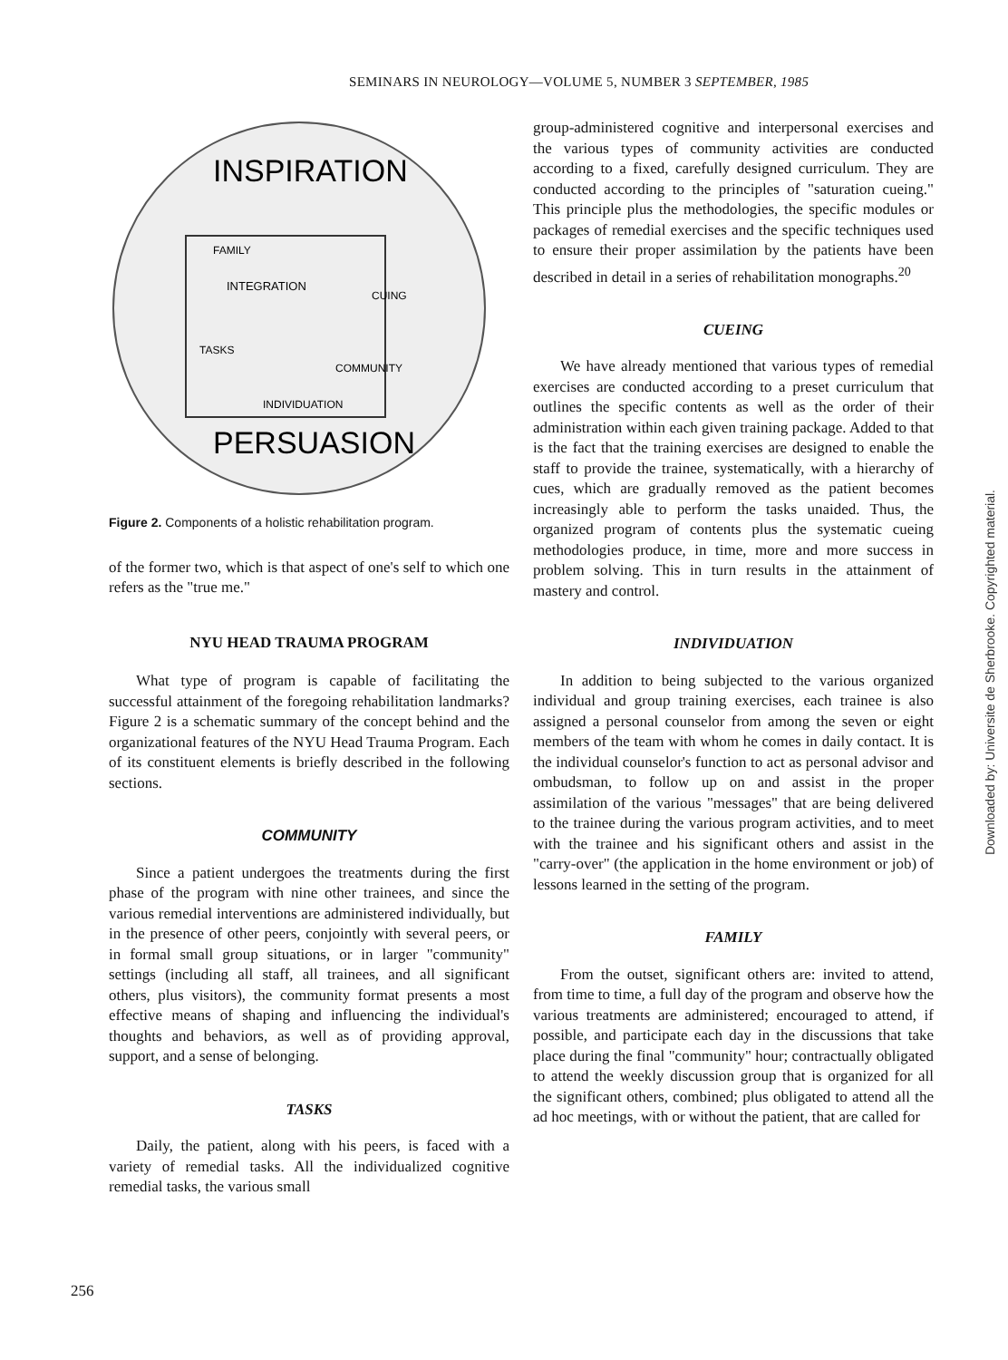SEMINARS IN NEUROLOGY—VOLUME 5, NUMBER 3 SEPTEMBER, 1985
INSPIRATION
PERSUASION
INTEGRATION
FAMILY
INDIVIDUATION
COMMUNITY
TASKS
CUING
Figure 2. Components of a holistic rehabilitation program.
of the former two, which is that aspect of one's self to which one refers as the "true me."
NYU HEAD TRAUMA PROGRAM
What type of program is capable of facilitating the successful attainment of the foregoing rehabilitation landmarks? Figure 2 is a schematic summary of the concept behind and the organizational features of the NYU Head Trauma Program. Each of its constituent elements is briefly described in the following sections.
COMMUNITY
Since a patient undergoes the treatments during the first phase of the program with nine other trainees, and since the various remedial interventions are administered individually, but in the presence of other peers, conjointly with several peers, or in formal small group situations, or in larger "community" settings (including all staff, all trainees, and all significant others, plus visitors), the community format presents a most effective means of shaping and influencing the individual's thoughts and behaviors, as well as of providing approval, support, and a sense of belonging.
TASKS
Daily, the patient, along with his peers, is faced with a variety of remedial tasks. All the individualized cognitive remedial tasks, the various small
group-administered cognitive and interpersonal exercises and the various types of community activities are conducted according to a fixed, carefully designed curriculum. They are conducted according to the principles of "saturation cueing." This principle plus the methodologies, the specific modules or packages of remedial exercises and the specific techniques used to ensure their proper assimilation by the patients have been described in detail in a series of rehabilitation monographs.<sup>20</sup>
CUEING
We have already mentioned that various types of remedial exercises are conducted according to a preset curriculum that outlines the specific contents as well as the order of their administration within each given training package. Added to that is the fact that the training exercises are designed to enable the staff to provide the trainee, systematically, with a hierarchy of cues, which are gradually removed as the patient becomes increasingly able to perform the tasks unaided. Thus, the organized program of contents plus the systematic cueing methodologies produce, in time, more and more success in problem solving. This in turn results in the attainment of mastery and control.
INDIVIDUATION
In addition to being subjected to the various organized individual and group training exercises, each trainee is also assigned a personal counselor from among the seven or eight members of the team with whom he comes in daily contact. It is the individual counselor's function to act as personal advisor and ombudsman, to follow up on and assist in the proper assimilation of the various "messages" that are being delivered to the trainee during the various program activities, and to meet with the trainee and his significant others and assist in the "carry-over" (the application in the home environment or job) of lessons learned in the setting of the program.
FAMILY
From the outset, significant others are: invited to attend, from time to time, a full day of the program and observe how the various treatments are administered; encouraged to attend, if possible, and participate each day in the discussions that take place during the final "community" hour; contractually obligated to attend the weekly discussion group that is organized for all the significant others, combined; plus obligated to attend all the ad hoc meetings, with or without the patient, that are called for
256
Downloaded by: Universite de Sherbrooke. Copyrighted material.